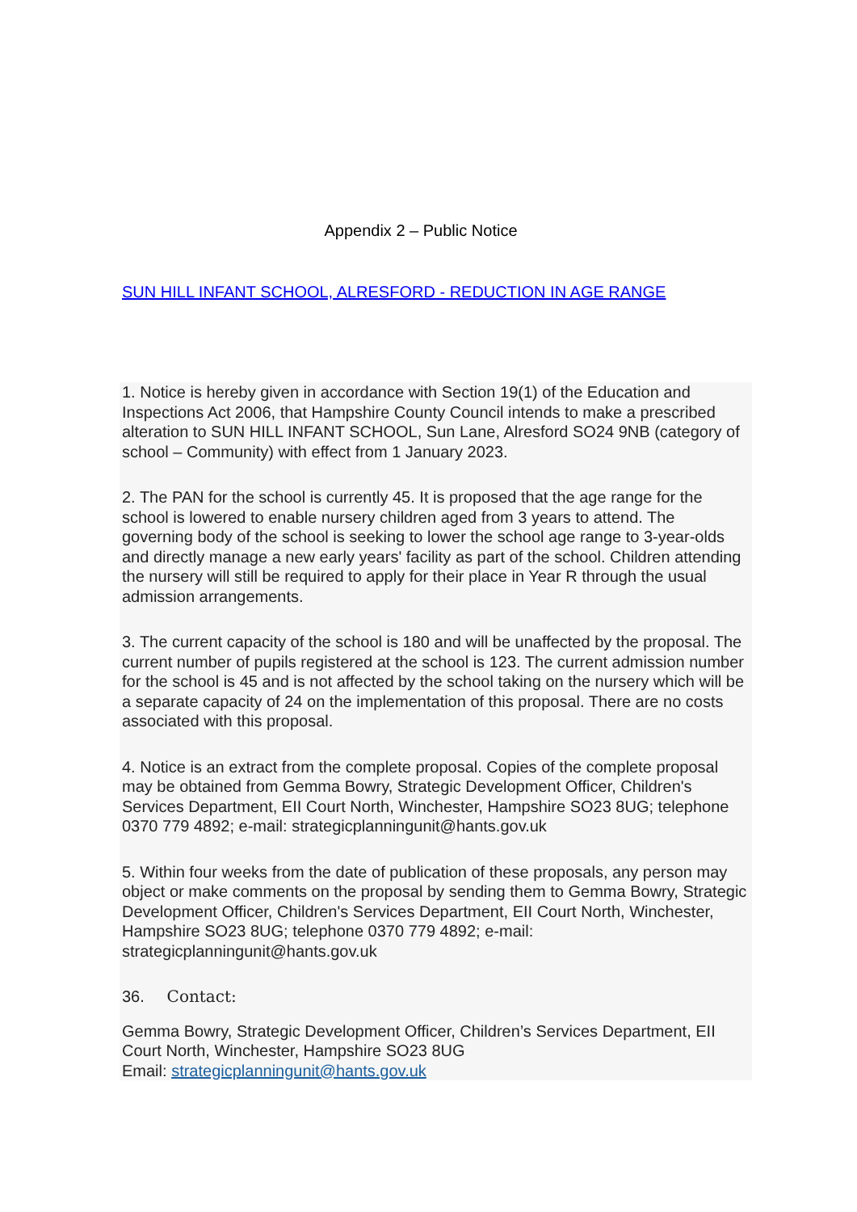Appendix 2 – Public Notice
SUN HILL INFANT SCHOOL, ALRESFORD - REDUCTION IN AGE RANGE
1. Notice is hereby given in accordance with Section 19(1) of the Education and Inspections Act 2006, that Hampshire County Council intends to make a prescribed alteration to SUN HILL INFANT SCHOOL, Sun Lane, Alresford SO24 9NB (category of school – Community) with effect from 1 January 2023.
2. The PAN for the school is currently 45. It is proposed that the age range for the school is lowered to enable nursery children aged from 3 years to attend. The governing body of the school is seeking to lower the school age range to 3-year-olds and directly manage a new early years' facility as part of the school. Children attending the nursery will still be required to apply for their place in Year R through the usual admission arrangements.
3. The current capacity of the school is 180 and will be unaffected by the proposal. The current number of pupils registered at the school is 123. The current admission number for the school is 45 and is not affected by the school taking on the nursery which will be a separate capacity of 24 on the implementation of this proposal. There are no costs associated with this proposal.
4. Notice is an extract from the complete proposal. Copies of the complete proposal may be obtained from Gemma Bowry, Strategic Development Officer, Children's Services Department, EII Court North, Winchester, Hampshire SO23 8UG; telephone 0370 779 4892; e-mail: strategicplanningunit@hants.gov.uk
5. Within four weeks from the date of publication of these proposals, any person may object or make comments on the proposal by sending them to Gemma Bowry, Strategic Development Officer, Children's Services Department, EII Court North, Winchester, Hampshire SO23 8UG; telephone 0370 779 4892; e-mail: strategicplanningunit@hants.gov.uk
36. Contact:
Gemma Bowry, Strategic Development Officer, Children’s Services Department, EII Court North, Winchester, Hampshire SO23 8UG
Email: strategicplanningunit@hants.gov.uk